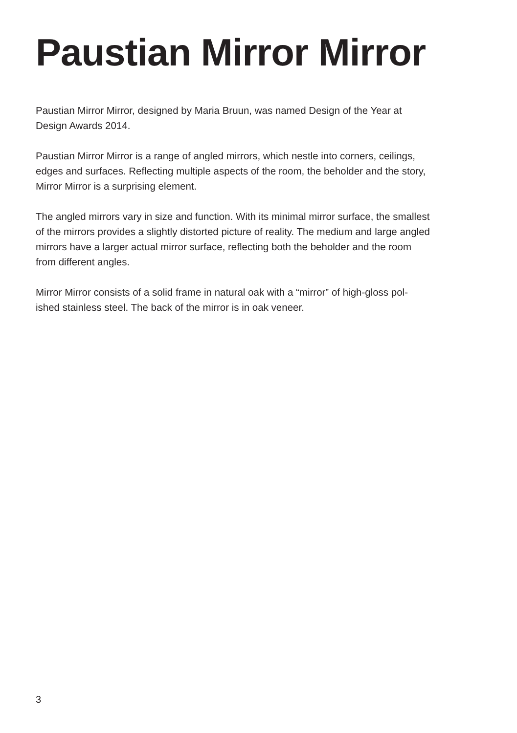Paustian Mirror Mirror
Paustian Mirror Mirror, designed by Maria Bruun, was named Design of the Year at
Design Awards 2014.
Paustian Mirror Mirror is a range of angled mirrors, which nestle into corners, ceilings,
edges and surfaces. Reflecting multiple aspects of the room, the beholder and the story,
Mirror Mirror is a surprising element.
The angled mirrors vary in size and function. With its minimal mirror surface, the smallest
of the mirrors provides a slightly distorted picture of reality. The medium and large angled
mirrors have a larger actual mirror surface, reflecting both the beholder and the room
from different angles.
Mirror Mirror consists of a solid frame in natural oak with a “mirror” of high-gloss pol-
ished stainless steel. The back of the mirror is in oak veneer.
3